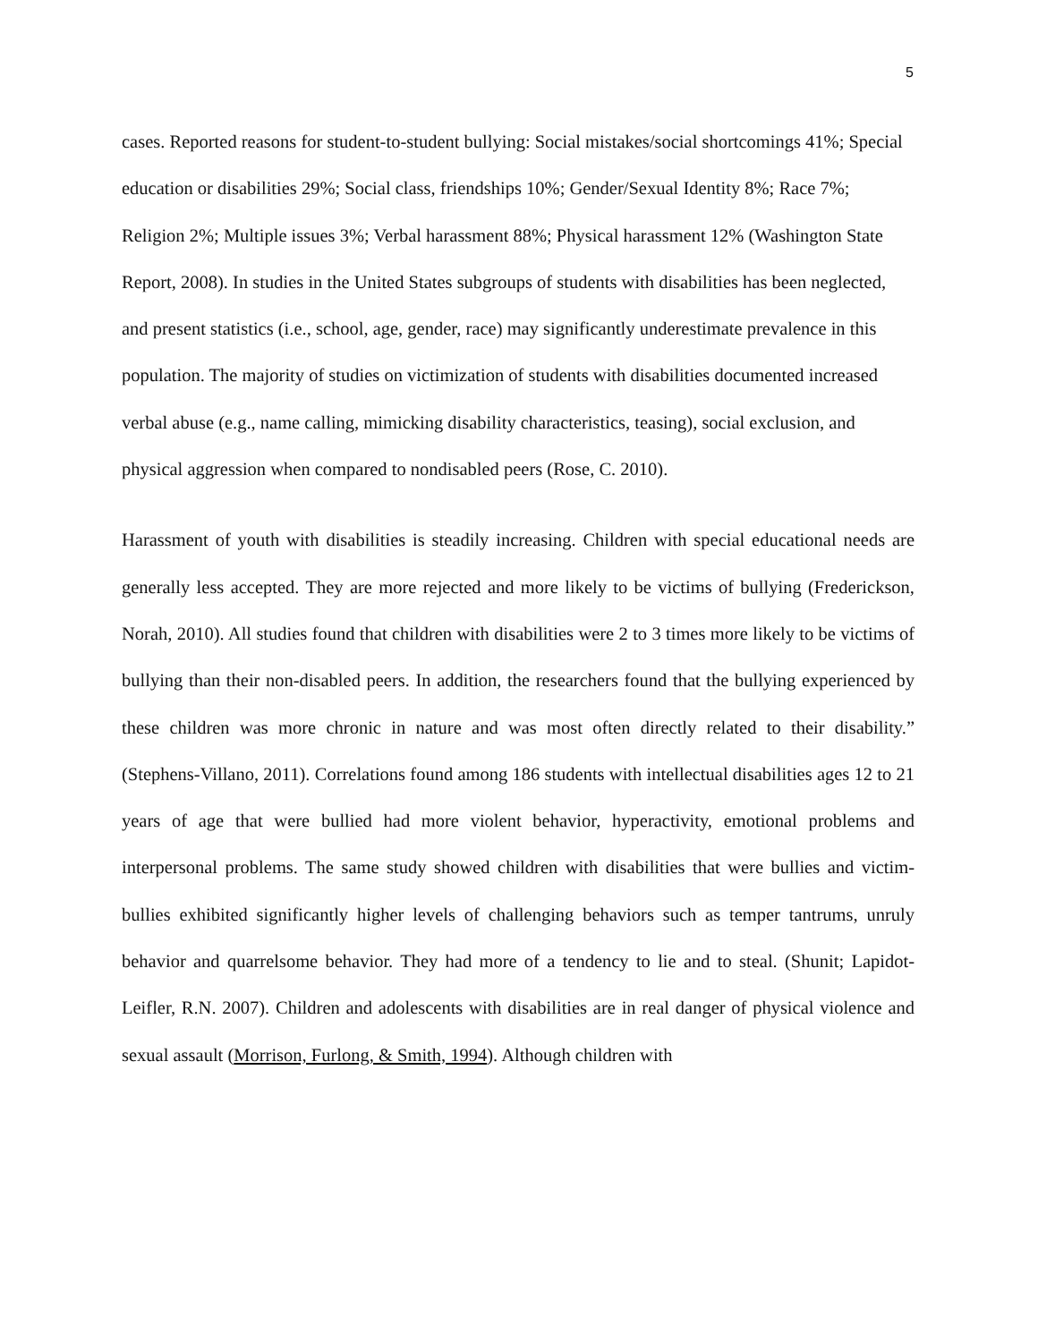5
cases. Reported reasons for student-to-student bullying: Social mistakes/social shortcomings 41%; Special education or disabilities 29%; Social class, friendships 10%; Gender/Sexual Identity 8%; Race 7%; Religion 2%; Multiple issues 3%; Verbal harassment 88%; Physical harassment 12% (Washington State Report, 2008). In studies in the United States subgroups of students with disabilities has been neglected, and present statistics (i.e., school, age, gender, race) may significantly underestimate prevalence in this population. The majority of studies on victimization of students with disabilities documented increased verbal abuse (e.g., name calling, mimicking disability characteristics, teasing), social exclusion, and physical aggression when compared to nondisabled peers (Rose, C. 2010).
Harassment of youth with disabilities is steadily increasing. Children with special educational needs are generally less accepted. They are more rejected and more likely to be victims of bullying (Frederickson, Norah, 2010). All studies found that children with disabilities were 2 to 3 times more likely to be victims of bullying than their non-disabled peers. In addition, the researchers found that the bullying experienced by these children was more chronic in nature and was most often directly related to their disability.” (Stephens-Villano, 2011). Correlations found among 186 students with intellectual disabilities ages 12 to 21 years of age that were bullied had more violent behavior, hyperactivity, emotional problems and interpersonal problems. The same study showed children with disabilities that were bullies and victim-bullies exhibited significantly higher levels of challenging behaviors such as temper tantrums, unruly behavior and quarrelsome behavior. They had more of a tendency to lie and to steal. (Shunit; Lapidot-Leifler, R.N. 2007). Children and adolescents with disabilities are in real danger of physical violence and sexual assault (Morrison, Furlong, & Smith, 1994). Although children with